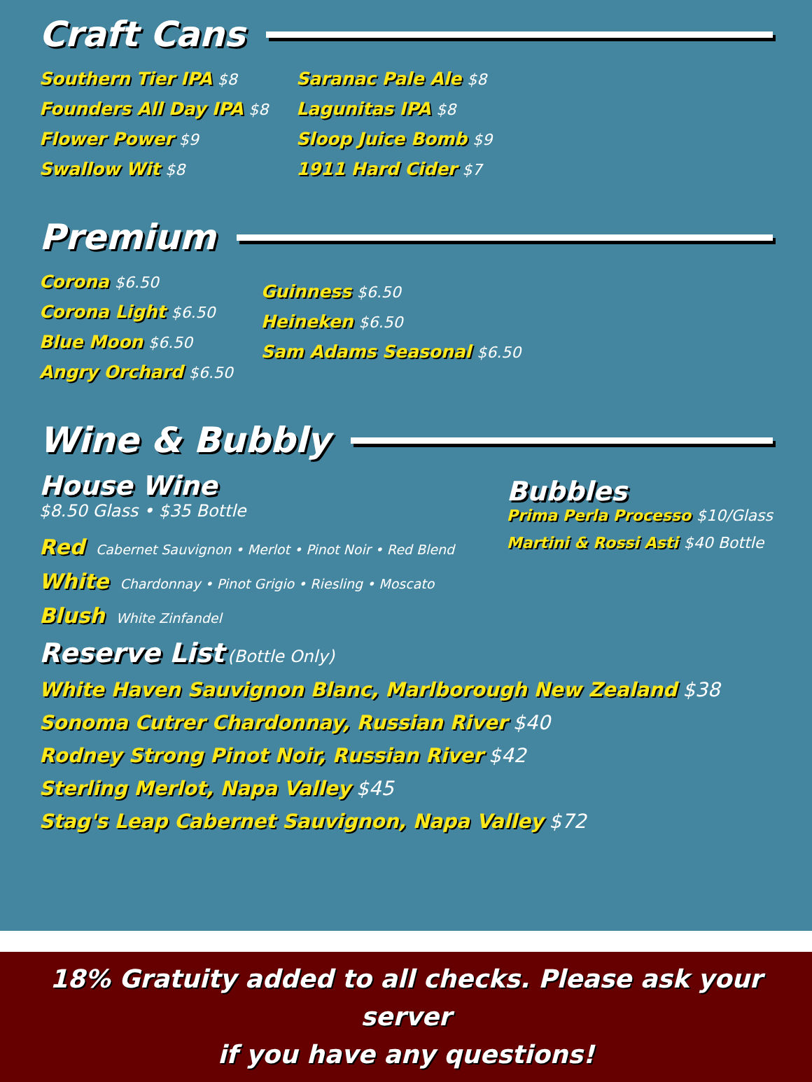Craft Cans
Southern Tier IPA $8
Founders All Day IPA $8
Flower Power $9
Swallow Wit $8
Saranac Pale Ale $8
Lagunitas IPA $8
Sloop Juice Bomb $9
1911 Hard Cider $7
Premium
Corona $6.50
Corona Light $6.50
Blue Moon $6.50
Angry Orchard $6.50
Guinness $6.50
Heineken $6.50
Sam Adams Seasonal $6.50
Wine & Bubbly
House Wine
$8.50 Glass • $35 Bottle
Red Cabernet Sauvignon • Merlot • Pinot Noir • Red Blend
White Chardonnay • Pinot Grigio • Riesling • Moscato
Blush White Zinfandel
Bubbles
Prima Perla Processo $10/Glass
Martini & Rossi Asti $40 Bottle
Reserve List
(Bottle Only)
White Haven Sauvignon Blanc, Marlborough New Zealand $38
Sonoma Cutrer Chardonnay, Russian River $40
Rodney Strong Pinot Noir, Russian River $42
Sterling Merlot, Napa Valley $45
Stag's Leap Cabernet Sauvignon, Napa Valley $72
18% Gratuity added to all checks. Please ask your server
if you have any questions!